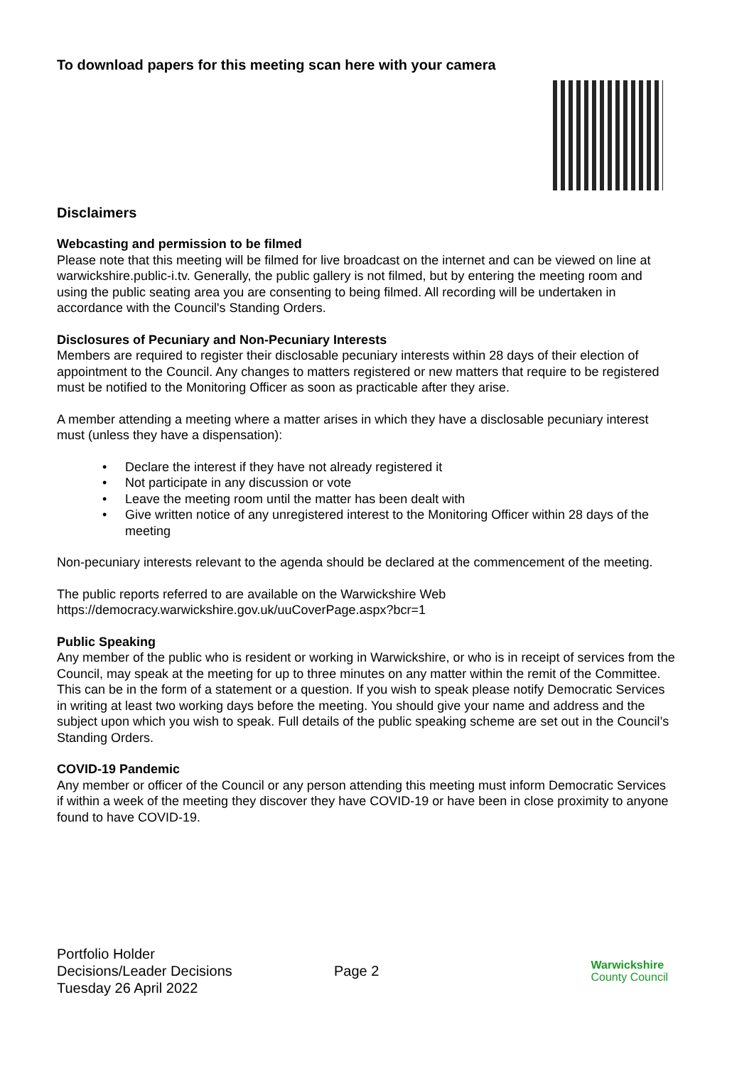To download papers for this meeting scan here with your camera
Disclaimers
Webcasting and permission to be filmed
Please note that this meeting will be filmed for live broadcast on the internet and can be viewed on line at warwickshire.public-i.tv. Generally, the public gallery is not filmed, but by entering the meeting room and using the public seating area you are consenting to being filmed. All recording will be undertaken in accordance with the Council's Standing Orders.
Disclosures of Pecuniary and Non-Pecuniary Interests
Members are required to register their disclosable pecuniary interests within 28 days of their election of appointment to the Council. Any changes to matters registered or new matters that require to be registered must be notified to the Monitoring Officer as soon as practicable after they arise.
A member attending a meeting where a matter arises in which they have a disclosable pecuniary interest must (unless they have a dispensation):
• Declare the interest if they have not already registered it
• Not participate in any discussion or vote
• Leave the meeting room until the matter has been dealt with
• Give written notice of any unregistered interest to the Monitoring Officer within 28 days of the meeting
Non-pecuniary interests relevant to the agenda should be declared at the commencement of the meeting.
The public reports referred to are available on the Warwickshire Web
https://democracy.warwickshire.gov.uk/uuCoverPage.aspx?bcr=1
Public Speaking
Any member of the public who is resident or working in Warwickshire, or who is in receipt of services from the Council, may speak at the meeting for up to three minutes on any matter within the remit of the Committee. This can be in the form of a statement or a question. If you wish to speak please notify Democratic Services in writing at least two working days before the meeting. You should give your name and address and the subject upon which you wish to speak. Full details of the public speaking scheme are set out in the Council’s Standing Orders.
COVID-19 Pandemic
Any member or officer of the Council or any person attending this meeting must inform Democratic Services if within a week of the meeting they discover they have COVID-19 or have been in close proximity to anyone found to have COVID-19.
Portfolio Holder
Decisions/Leader Decisions
Tuesday 26 April 2022
Page 2
Warwickshire
County Council